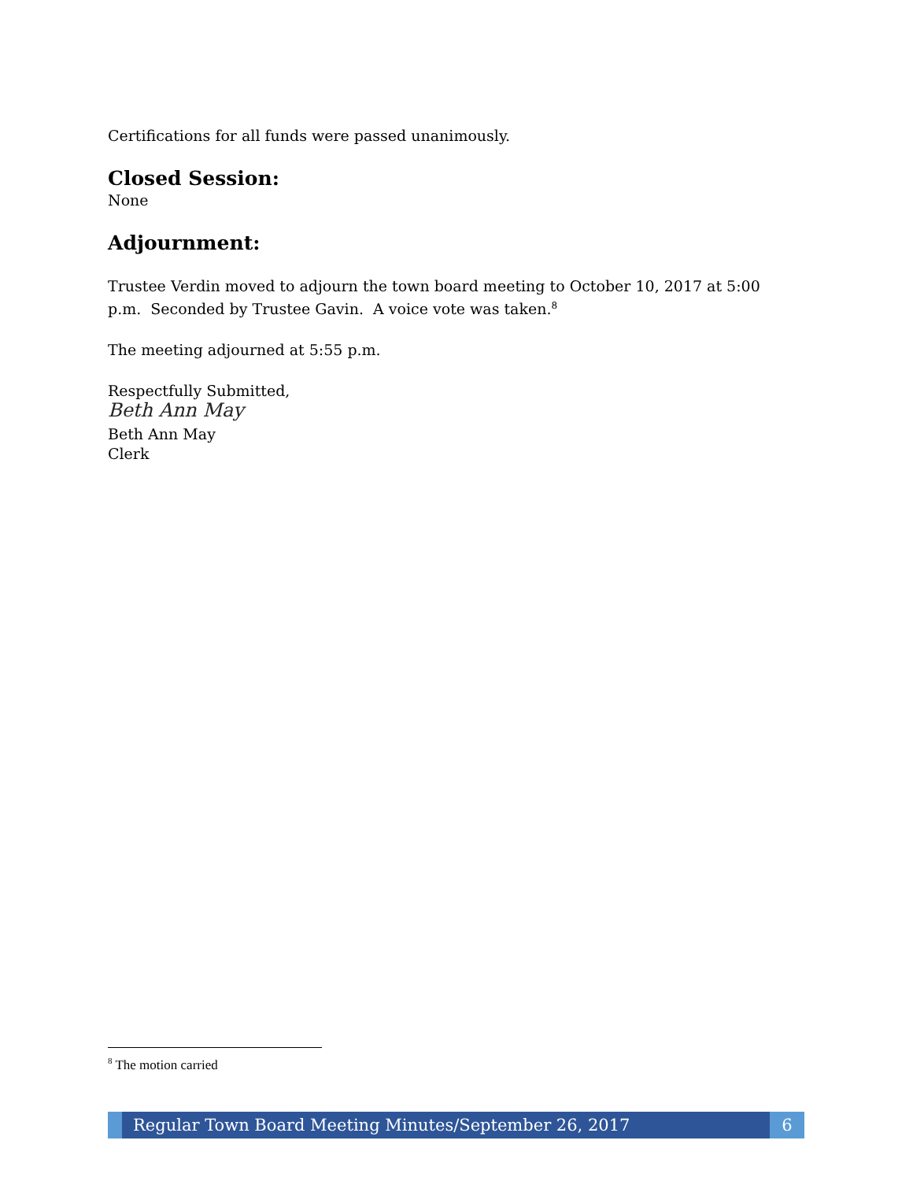Certifications for all funds were passed unanimously.
Closed Session:
None
Adjournment:
Trustee Verdin moved to adjourn the town board meeting to October 10, 2017 at 5:00 p.m. Seconded by Trustee Gavin. A voice vote was taken.<sup>8</sup>
The meeting adjourned at 5:55 p.m.
Respectfully Submitted,
Beth Ann May
Beth Ann May
Clerk
<sup>8</sup> The motion carried
Regular Town Board Meeting Minutes/September 26, 2017
6